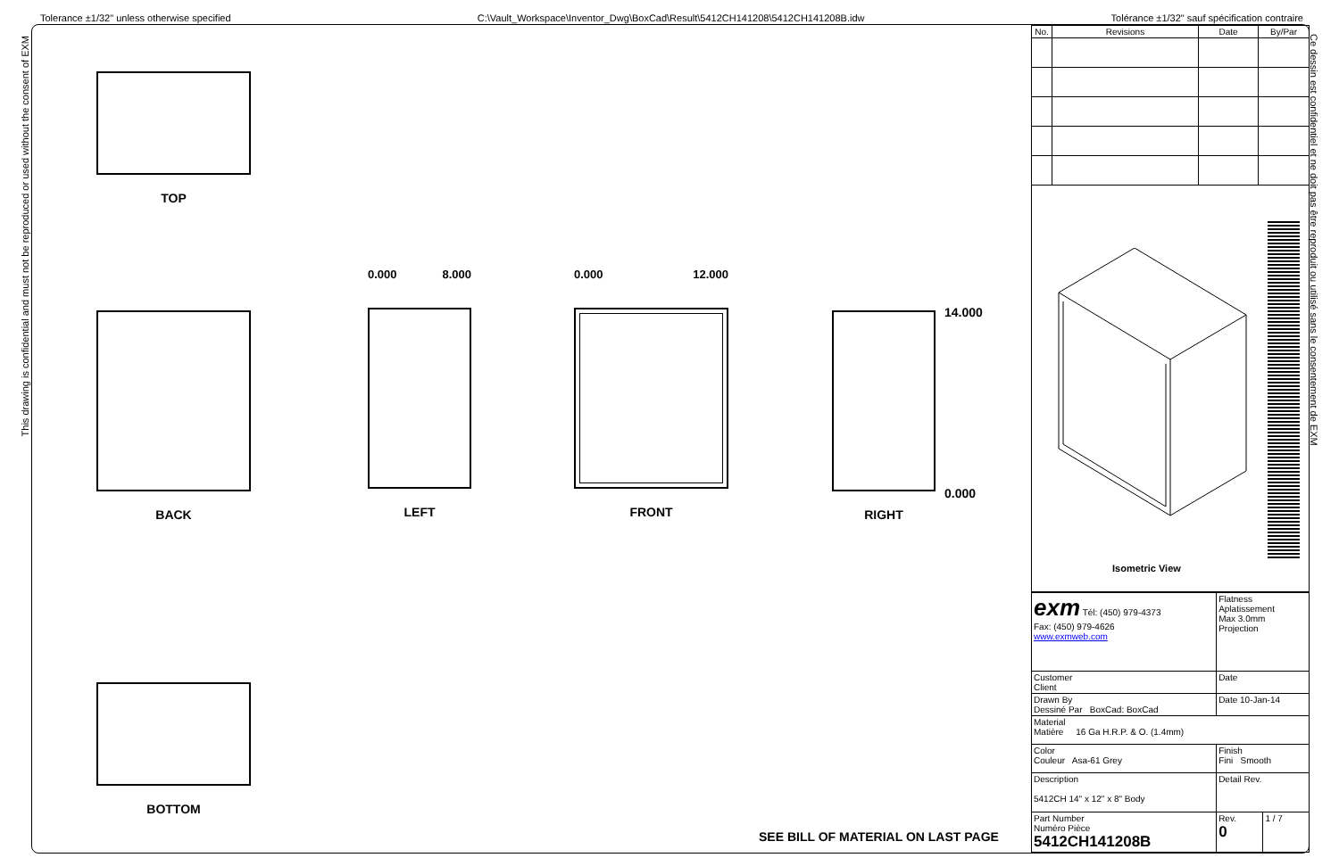Tolerance ±1/32" unless otherwise specified C:\Vault_Workspace\Inventor_Dwg\BoxCad\Result\5412CH141208\5412CH141208B.idw Tolérance ±1/32" sauf spécification contraire
This drawing is confidential and must not be reproduced or used without the consent of EXM
Ce dessin est confidentiel et ne doit pas être reproduit ou utilisé sans le consentement de EXM
TOP
BACK
0.000 8.000
LEFT
0.000 12.000
FRONT
RIGHT 14.000
0.000
BOTTOM
SEE BILL OF MATERIAL ON LAST PAGE
| No. | Revisions | Date | By/Par |
| --- | --- | --- | --- |
Isometric View
| exm Tél: (450) 979-4373 Fax: (450) 979-4626 www.exmweb.com | | Flatness Aplatissement Max 3.0mm Projection | |
| Customer Client | | Date | |
| Drawn By Dessiné Par BoxCad: BoxCad | | Date 10-Jan-14 | |
| Material Matière 16 Ga H.R.P. & O. (1.4mm) | | | |
| Color Couleur Asa-61 Grey | Finish Fini Smooth | | |
| Description 5412CH 14" x 12" x 8" Body | | Detail Rev. | |
| Part Number Numéro Pièce 5412CH141208B | | Rev. 0 | 1 / 7 |